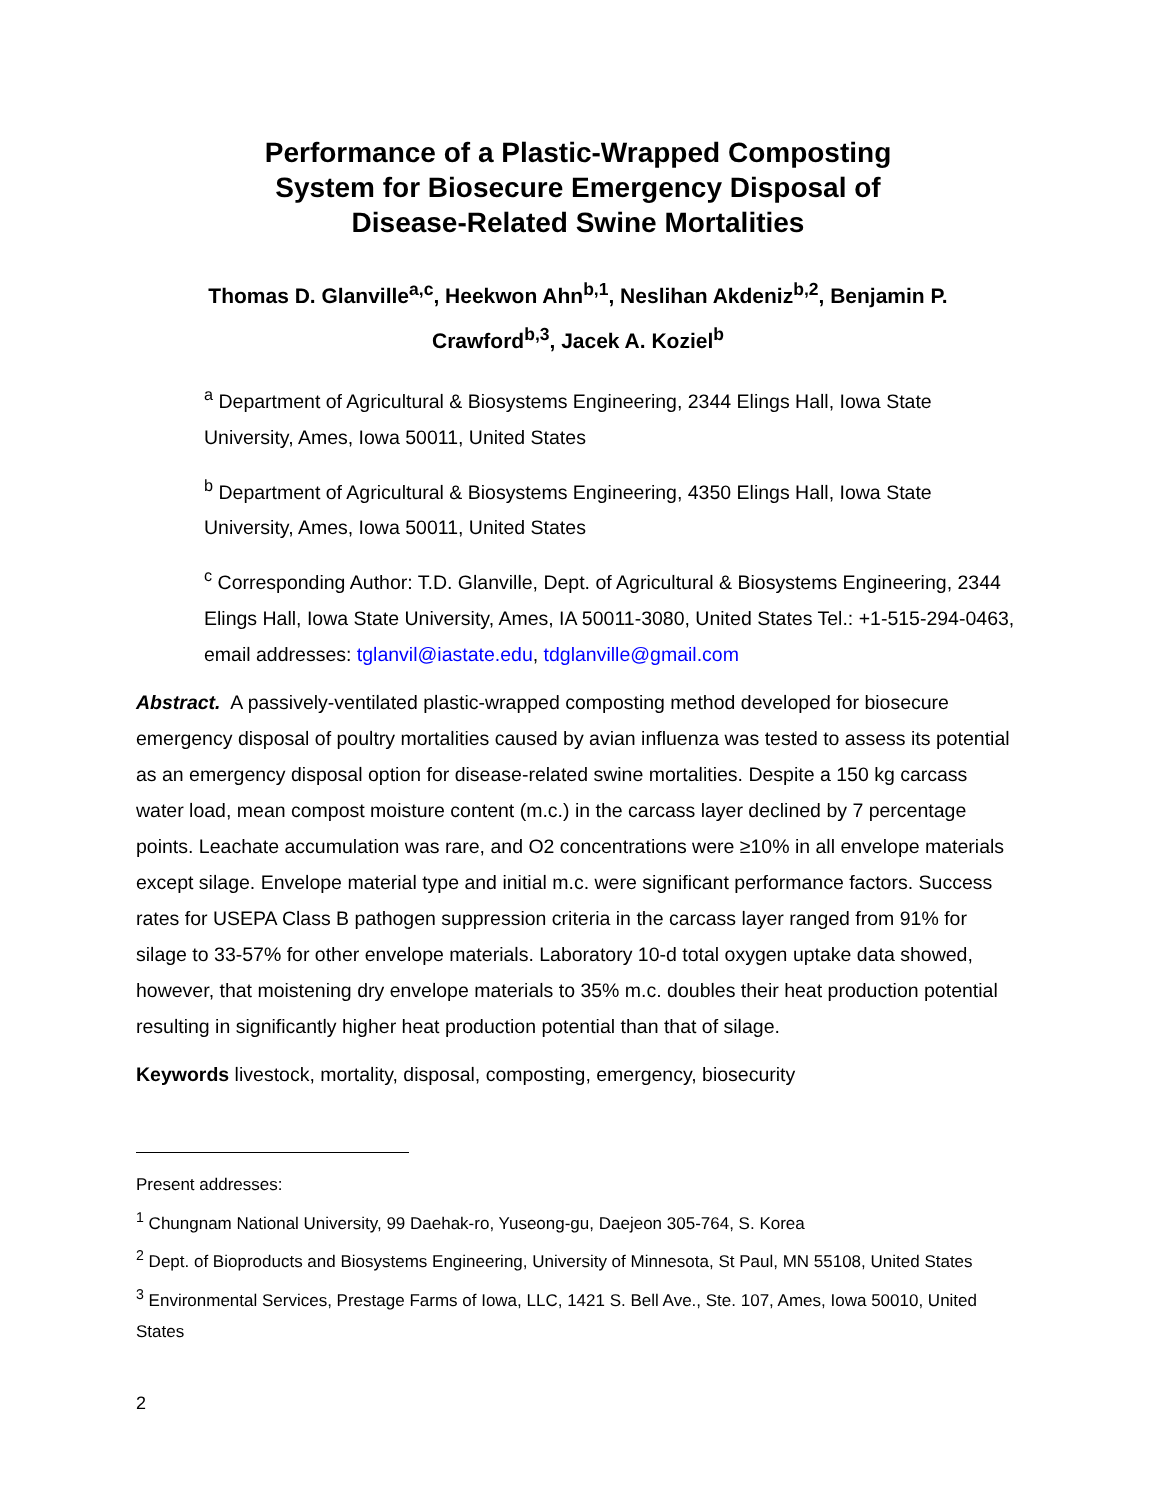Performance of a Plastic-Wrapped Composting
System for Biosecure Emergency Disposal of
Disease-Related Swine Mortalities
Thomas D. Glanville<sup>a,c</sup>, Heekwon Ahn<sup>b,1</sup>, Neslihan Akdeniz<sup>b,2</sup>, Benjamin P.
Crawford<sup>b,3</sup>, Jacek A. Koziel<sup>b</sup>
<sup>a</sup> Department of Agricultural & Biosystems Engineering, 2344 Elings Hall, Iowa State University, Ames, Iowa 50011, United States
<sup>b</sup> Department of Agricultural & Biosystems Engineering, 4350 Elings Hall, Iowa State University, Ames, Iowa 50011, United States
<sup>c</sup> Corresponding Author: T.D. Glanville, Dept. of Agricultural & Biosystems Engineering, 2344 Elings Hall, Iowa State University, Ames, IA 50011-3080, United States Tel.: +1-515-294-0463, email addresses: tglanvil@iastate.edu, tdglanville@gmail.com
Abstract. A passively-ventilated plastic-wrapped composting method developed for biosecure emergency disposal of poultry mortalities caused by avian influenza was tested to assess its potential as an emergency disposal option for disease-related swine mortalities. Despite a 150 kg carcass water load, mean compost moisture content (m.c.) in the carcass layer declined by 7 percentage points. Leachate accumulation was rare, and O2 concentrations were ≥10% in all envelope materials except silage. Envelope material type and initial m.c. were significant performance factors. Success rates for USEPA Class B pathogen suppression criteria in the carcass layer ranged from 91% for silage to 33-57% for other envelope materials. Laboratory 10-d total oxygen uptake data showed, however, that moistening dry envelope materials to 35% m.c. doubles their heat production potential resulting in significantly higher heat production potential than that of silage.
Keywords livestock, mortality, disposal, composting, emergency, biosecurity
Present addresses:
<sup>1</sup> Chungnam National University, 99 Daehak-ro, Yuseong-gu, Daejeon 305-764, S. Korea
<sup>2</sup> Dept. of Bioproducts and Biosystems Engineering, University of Minnesota, St Paul, MN 55108, United States
<sup>3</sup> Environmental Services, Prestage Farms of Iowa, LLC, 1421 S. Bell Ave., Ste. 107, Ames, Iowa 50010, United States
2